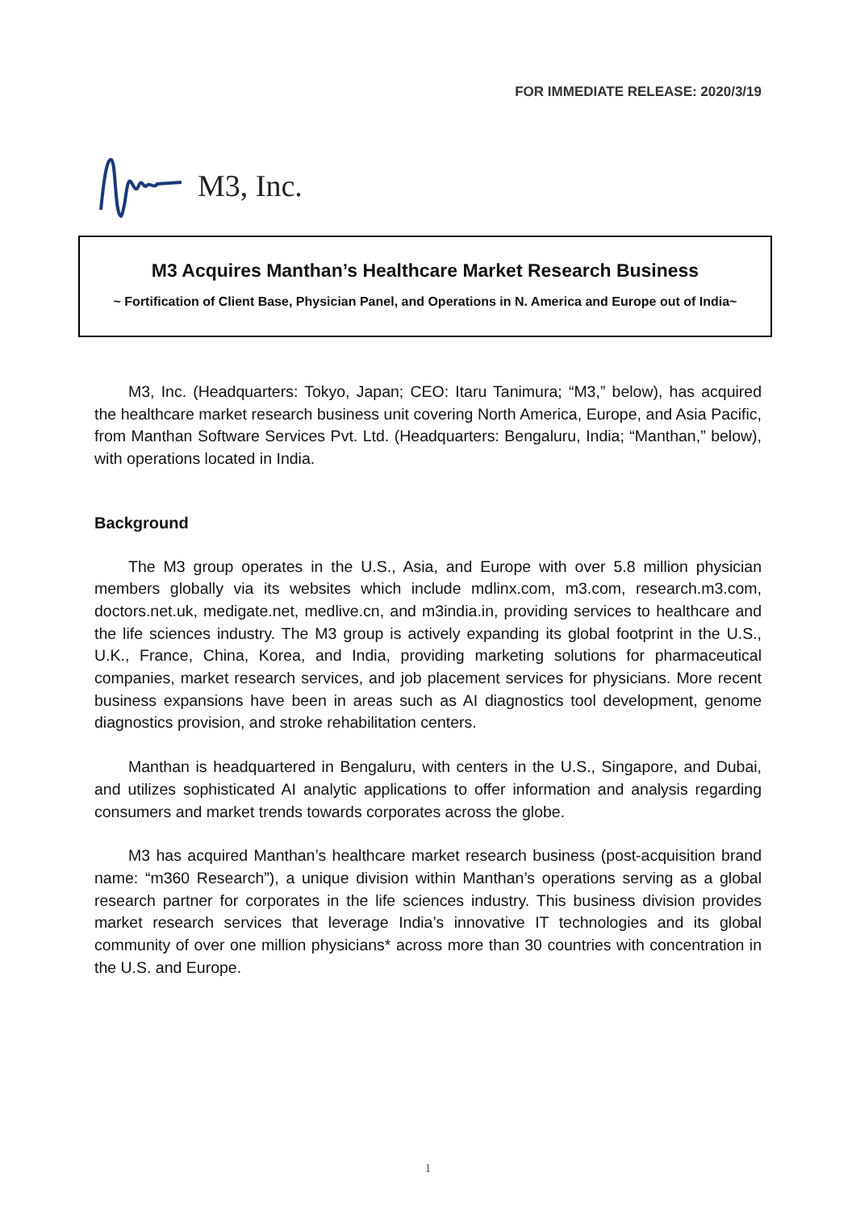FOR IMMEDIATE RELEASE: 2020/3/19
M3, Inc.
M3 Acquires Manthan’s Healthcare Market Research Business
~ Fortification of Client Base, Physician Panel, and Operations in N. America and Europe out of India~
M3, Inc. (Headquarters: Tokyo, Japan; CEO: Itaru Tanimura; “M3,” below), has acquired the healthcare market research business unit covering North America, Europe, and Asia Pacific, from Manthan Software Services Pvt. Ltd. (Headquarters: Bengaluru, India; “Manthan,” below), with operations located in India.
Background
The M3 group operates in the U.S., Asia, and Europe with over 5.8 million physician members globally via its websites which include mdlinx.com, m3.com, research.m3.com, doctors.net.uk, medigate.net, medlive.cn, and m3india.in, providing services to healthcare and the life sciences industry. The M3 group is actively expanding its global footprint in the U.S., U.K., France, China, Korea, and India, providing marketing solutions for pharmaceutical companies, market research services, and job placement services for physicians. More recent business expansions have been in areas such as AI diagnostics tool development, genome diagnostics provision, and stroke rehabilitation centers.
Manthan is headquartered in Bengaluru, with centers in the U.S., Singapore, and Dubai, and utilizes sophisticated AI analytic applications to offer information and analysis regarding consumers and market trends towards corporates across the globe.
M3 has acquired Manthan’s healthcare market research business (post-acquisition brand name: “m360 Research”), a unique division within Manthan’s operations serving as a global research partner for corporates in the life sciences industry. This business division provides market research services that leverage India’s innovative IT technologies and its global community of over one million physicians* across more than 30 countries with concentration in the U.S. and Europe.
1